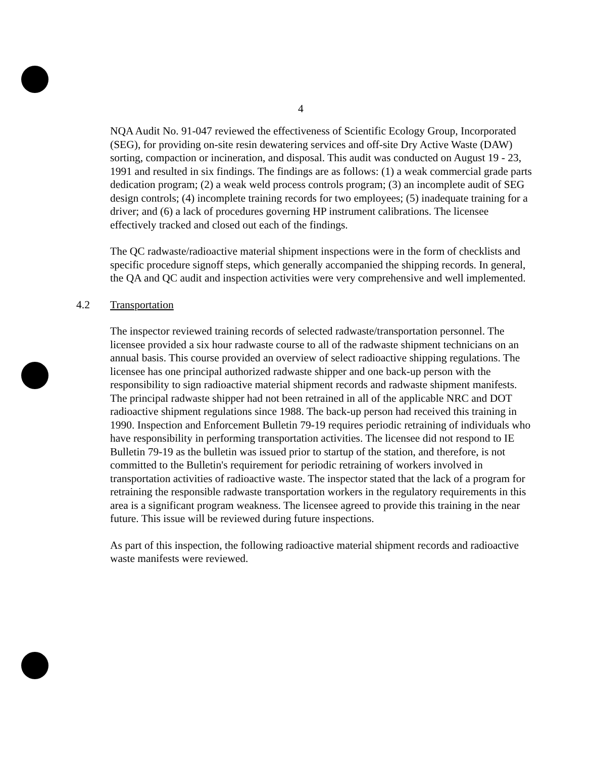4
NQA Audit No. 91-047 reviewed the effectiveness of Scientific Ecology Group, Incorporated (SEG), for providing on-site resin dewatering services and off-site Dry Active Waste (DAW) sorting, compaction or incineration, and disposal. This audit was conducted on August 19 - 23, 1991 and resulted in six findings. The findings are as follows: (1) a weak commercial grade parts dedication program; (2) a weak weld process controls program; (3) an incomplete audit of SEG design controls; (4) incomplete training records for two employees; (5) inadequate training for a driver; and (6) a lack of procedures governing HP instrument calibrations. The licensee effectively tracked and closed out each of the findings.
The QC radwaste/radioactive material shipment inspections were in the form of checklists and specific procedure signoff steps, which generally accompanied the shipping records. In general, the QA and QC audit and inspection activities were very comprehensive and well implemented.
4.2 Transportation
The inspector reviewed training records of selected radwaste/transportation personnel. The licensee provided a six hour radwaste course to all of the radwaste shipment technicians on an annual basis. This course provided an overview of select radioactive shipping regulations. The licensee has one principal authorized radwaste shipper and one back-up person with the responsibility to sign radioactive material shipment records and radwaste shipment manifests. The principal radwaste shipper had not been retrained in all of the applicable NRC and DOT radioactive shipment regulations since 1988. The back-up person had received this training in 1990. Inspection and Enforcement Bulletin 79-19 requires periodic retraining of individuals who have responsibility in performing transportation activities. The licensee did not respond to IE Bulletin 79-19 as the bulletin was issued prior to startup of the station, and therefore, is not committed to the Bulletin's requirement for periodic retraining of workers involved in transportation activities of radioactive waste. The inspector stated that the lack of a program for retraining the responsible radwaste transportation workers in the regulatory requirements in this area is a significant program weakness. The licensee agreed to provide this training in the near future. This issue will be reviewed during future inspections.
As part of this inspection, the following radioactive material shipment records and radioactive waste manifests were reviewed.